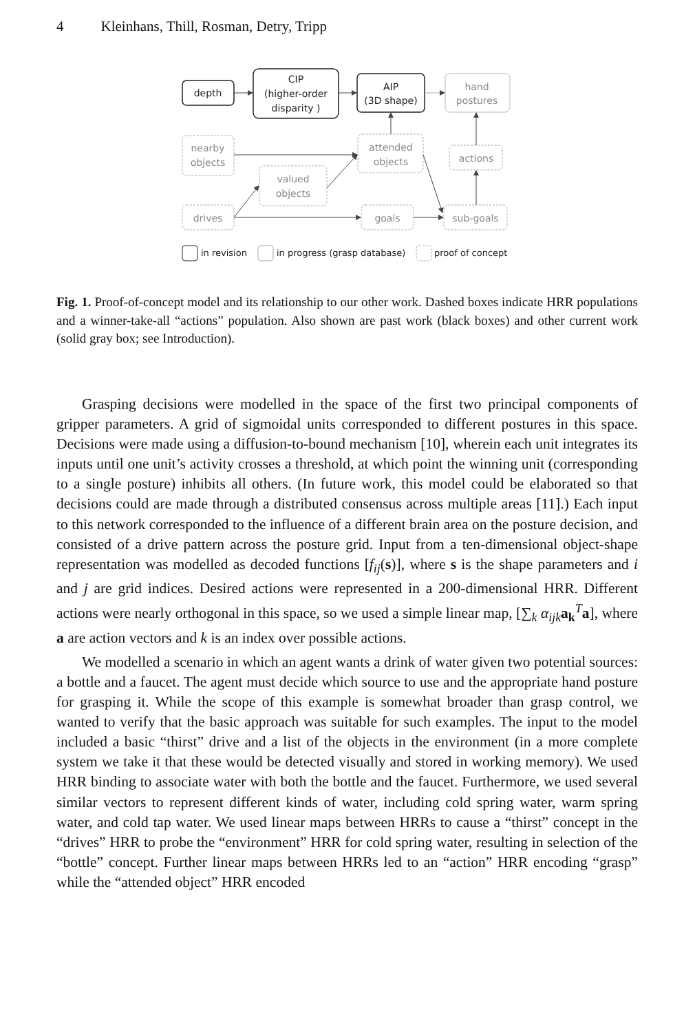4 Kleinhans, Thill, Rosman, Detry, Tripp
depth
CIP
(higher-order
disparity )
AIP
(3D shape)
hand
postures
nearby
objects
attended
objects
actions
valued
objects
drives
goals
sub-goals
in revision
in progress (grasp database)
proof of concept
Fig. 1. Proof-of-concept model and its relationship to our other work. Dashed boxes indicate HRR populations and a winner-take-all “actions” population. Also shown are past work (black boxes) and other current work (solid gray box; see Introduction).
Grasping decisions were modelled in the space of the first two principal components of gripper parameters. A grid of sigmoidal units corresponded to different postures in this space. Decisions were made using a diffusion-to-bound mechanism [10], wherein each unit integrates its inputs until one unit’s activity crosses a threshold, at which point the winning unit (corresponding to a single posture) inhibits all others. (In future work, this model could be elaborated so that decisions could are made through a distributed consensus across multiple areas [11].) Each input to this network corresponded to the influence of a different brain area on the posture decision, and consisted of a drive pattern across the posture grid. Input from a ten-dimensional object-shape representation was modelled as decoded functions [f<sub>ij</sub>(s)], where s is the shape parameters and i and j are grid indices. Desired actions were represented in a 200-dimensional HRR. Different actions were nearly orthogonal in this space, so we used a simple linear map, [∑<sub>k</sub> α<sub>ijk</sub> a<sub>k</sub><sup>T</sup>a], where a are action vectors and k is an index over possible actions.
We modelled a scenario in which an agent wants a drink of water given two potential sources: a bottle and a faucet. The agent must decide which source to use and the appropriate hand posture for grasping it. While the scope of this example is somewhat broader than grasp control, we wanted to verify that the basic approach was suitable for such examples. The input to the model included a basic “thirst” drive and a list of the objects in the environment (in a more complete system we take it that these would be detected visually and stored in working memory). We used HRR binding to associate water with both the bottle and the faucet. Furthermore, we used several similar vectors to represent different kinds of water, including cold spring water, warm spring water, and cold tap water. We used linear maps between HRRs to cause a “thirst” concept in the “drives” HRR to probe the “environment” HRR for cold spring water, resulting in selection of the “bottle” concept. Further linear maps between HRRs led to an “action” HRR encoding “grasp” while the “attended object” HRR encoded